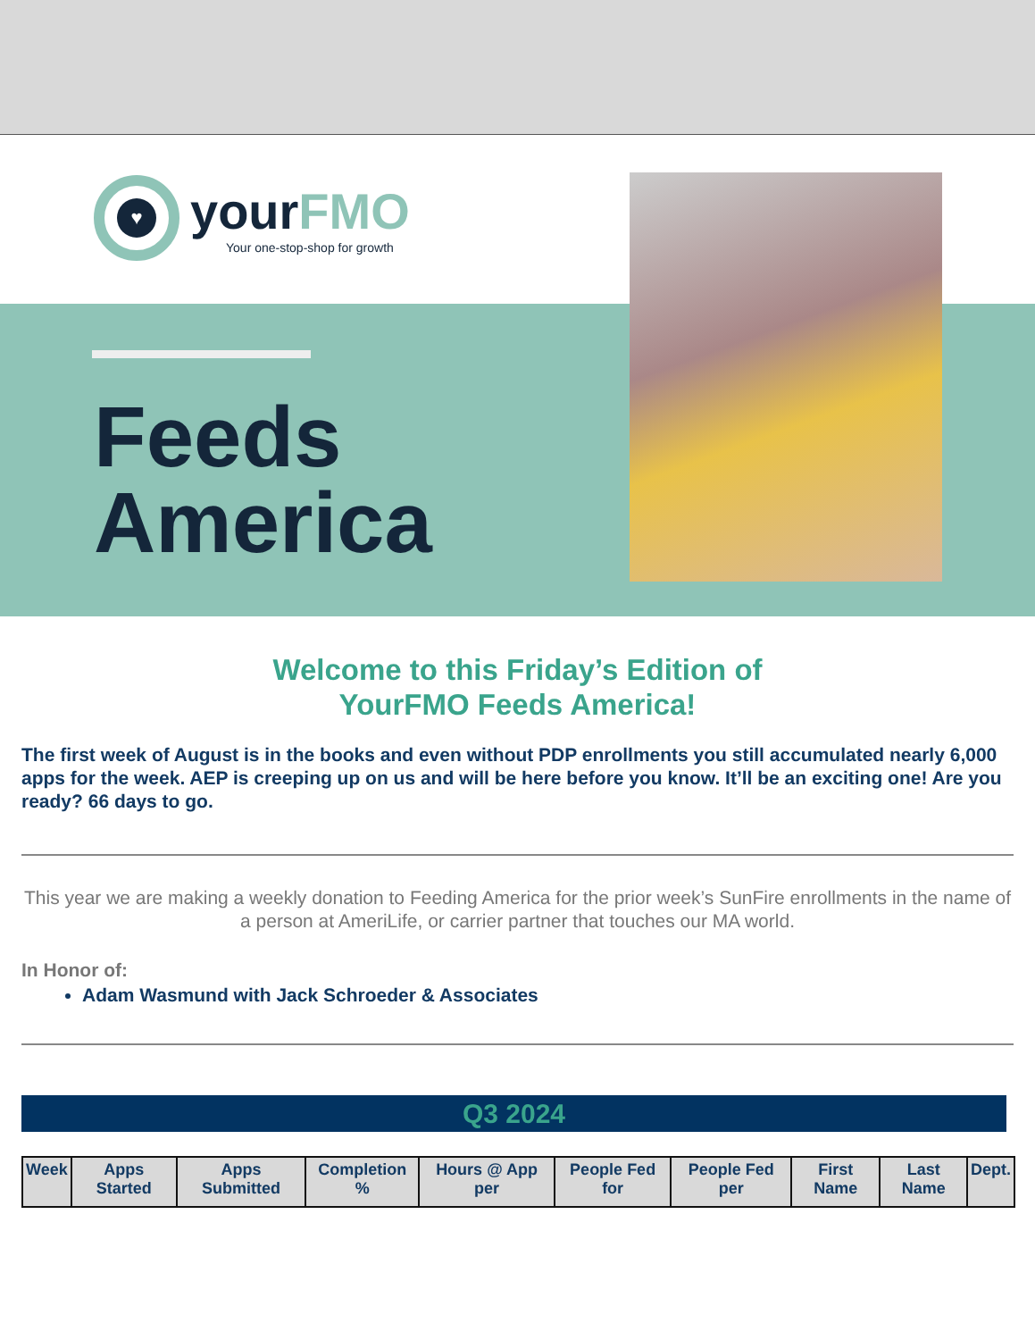♥
yourFMO
Your one-stop-shop for growth
Feeds
America
Welcome to this Friday’s Edition of
YourFMO Feeds America!
The first week of August is in the books and even without PDP enrollments you still accumulated nearly 6,000 apps for the week. AEP is creeping up on us and will be here before you know. It’ll be an exciting one! Are you ready? 66 days to go.
This year we are making a weekly donation to Feeding America for the prior week’s SunFire enrollments in the name of a person at AmeriLife, or carrier partner that touches our MA world.
In Honor of:
Adam Wasmund with Jack Schroeder & Associates
Q3 2024
| Week | Apps Started | Apps Submitted | Completion % | Hours @ App per | People Fed for | People Fed per | First Name | Last Name | Dept. |
| --- | --- | --- | --- | --- | --- | --- | --- | --- | --- |